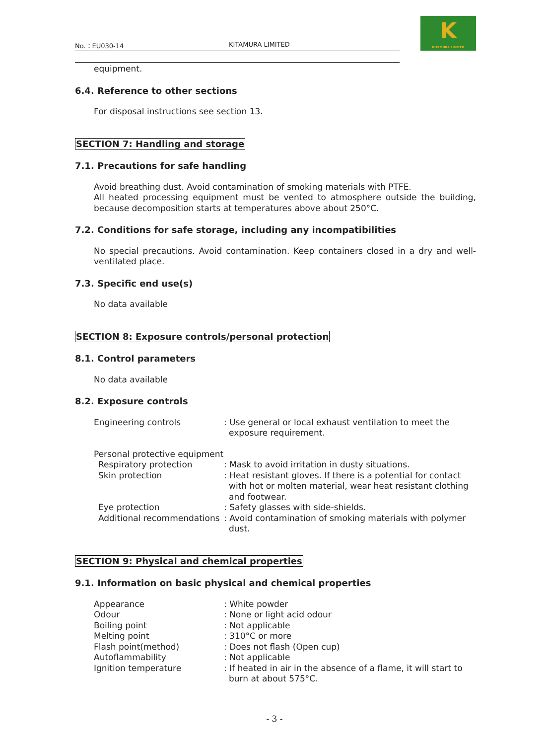No.：EU030-14 KITAMURA LIMITED
K
KITAMURA LIMITED
equipment.
6.4. Reference to other sections
For disposal instructions see section 13.
SECTION 7: Handling and storage
7.1. Precautions for safe handling
Avoid breathing dust. Avoid contamination of smoking materials with PTFE.
All heated processing equipment must be vented to atmosphere outside the building, because decomposition starts at temperatures above about 250°C.
7.2. Conditions for safe storage, including any incompatibilities
No special precautions. Avoid contamination. Keep containers closed in a dry and well-ventilated place.
7.3. Specific end use(s)
No data available
SECTION 8: Exposure controls/personal protection
8.1. Control parameters
No data available
8.2. Exposure controls
Engineering controls : Use general or local exhaust ventilation to meet the exposure requirement.
Personal protective equipment
Respiratory protection : Mask to avoid irritation in dusty situations.
Skin protection : Heat resistant gloves. If there is a potential for contact with hot or molten material, wear heat resistant clothing and footwear.
Eye protection : Safety glasses with side-shields.
Additional recommendations
: Avoid contamination of smoking materials with polymer dust.
SECTION 9: Physical and chemical properties
9.1. Information on basic physical and chemical properties
Appearance : White powder
Odour : None or light acid odour
Boiling point : Not applicable
Melting point : 310°C or more
Flash point(method) : Does not flash (Open cup)
Autoflammability : Not applicable
Ignition temperature : If heated in air in the absence of a flame, it will start to burn at about 575°C.
- 3 -